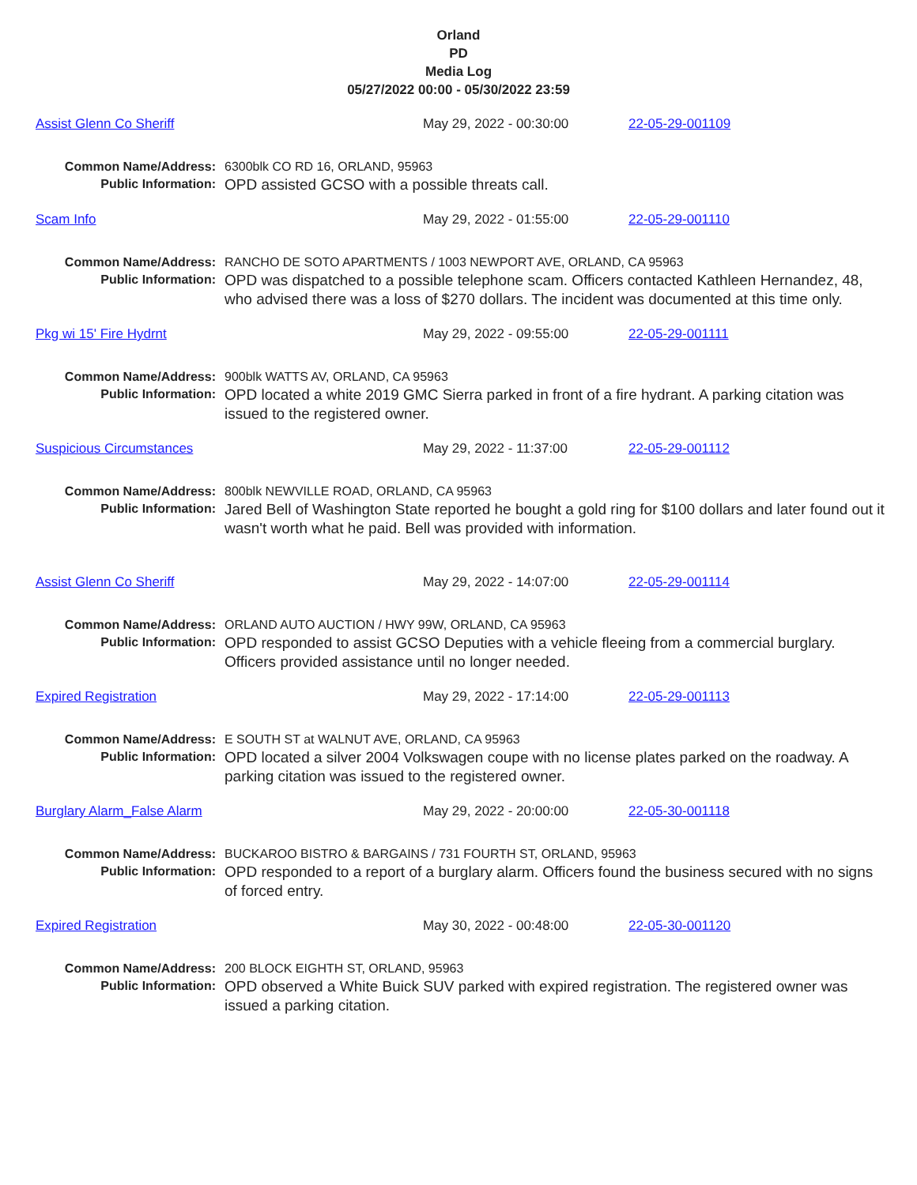Orland
PD
Media Log
05/27/2022 00:00 - 05/30/2022 23:59
Assist Glenn Co Sheriff May 29, 2022 - 00:30:00 22-05-29-001109
Common Name/Address:
Public Information:
6300blk CO RD 16, ORLAND, 95963
OPD assisted GCSO with a possible threats call.
Scam Info May 29, 2022 - 01:55:00 22-05-29-001110
Common Name/Address:
Public Information:
RANCHO DE SOTO APARTMENTS / 1003 NEWPORT AVE, ORLAND, CA 95963
OPD was dispatched to a possible telephone scam. Officers contacted Kathleen Hernandez, 48, who advised there was a loss of $270 dollars. The incident was documented at this time only.
Pkg wi 15' Fire Hydrnt May 29, 2022 - 09:55:00 22-05-29-001111
Common Name/Address:
Public Information:
900blk WATTS AV, ORLAND, CA 95963
OPD located a white 2019 GMC Sierra parked in front of a fire hydrant. A parking citation was issued to the registered owner.
Suspicious Circumstances May 29, 2022 - 11:37:00 22-05-29-001112
Common Name/Address:
Public Information:
800blk NEWVILLE ROAD, ORLAND, CA 95963
Jared Bell of Washington State reported he bought a gold ring for $100 dollars and later found out it wasn't worth what he paid. Bell was provided with information.
Assist Glenn Co Sheriff May 29, 2022 - 14:07:00 22-05-29-001114
Common Name/Address:
Public Information:
ORLAND AUTO AUCTION / HWY 99W, ORLAND, CA 95963
OPD responded to assist GCSO Deputies with a vehicle fleeing from a commercial burglary. Officers provided assistance until no longer needed.
Expired Registration May 29, 2022 - 17:14:00 22-05-29-001113
Common Name/Address:
Public Information:
E SOUTH ST at WALNUT AVE, ORLAND, CA 95963
OPD located a silver 2004 Volkswagen coupe with no license plates parked on the roadway. A parking citation was issued to the registered owner.
Burglary Alarm_False Alarm May 29, 2022 - 20:00:00 22-05-30-001118
Common Name/Address:
Public Information:
BUCKAROO BISTRO & BARGAINS / 731 FOURTH ST, ORLAND, 95963
OPD responded to a report of a burglary alarm. Officers found the business secured with no signs of forced entry.
Expired Registration May 30, 2022 - 00:48:00 22-05-30-001120
Common Name/Address:
Public Information:
200 BLOCK EIGHTH ST, ORLAND, 95963
OPD observed a White Buick SUV parked with expired registration. The registered owner was issued a parking citation.